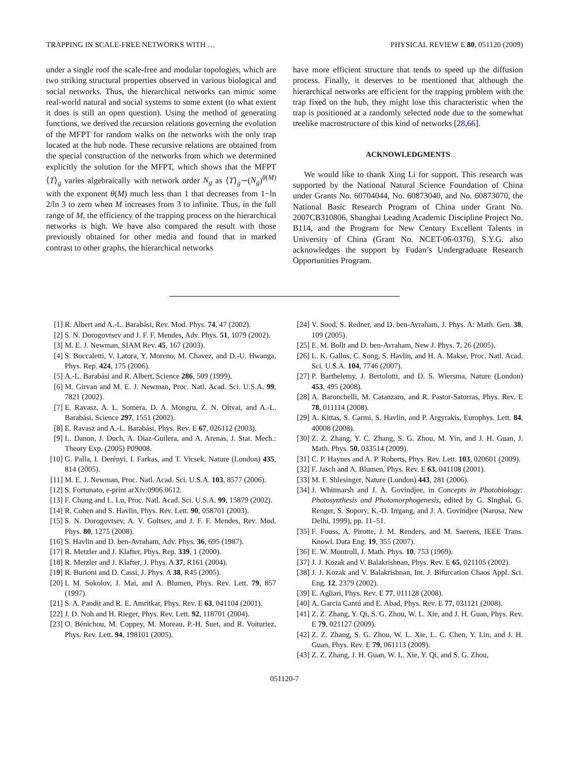TRAPPING IN SCALE-FREE NETWORKS WITH … PHYSICAL REVIEW E 80, 051120 (2009)
under a single roof the scale-free and modular topologies, which are two striking structural properties observed in various biological and social networks. Thus, the hierarchical networks can mimic some real-world natural and social systems to some extent (to what extent it does is still an open question). Using the method of generating functions, we derived the recursion relations governing the evolution of the MFPT for random walks on the networks with the only trap located at the hub node. These recursive relations are obtained from the special construction of the networks from which we determined explicitly the solution for the MFPT, which shows that the MFPT ⟨T⟩<sub>g</sub> varies algebraically with network order N<sub>g</sub> as ⟨T⟩<sub>g</sub>∼(N<sub>g</sub>)<sup>θ(M)</sup> with the exponent θ(M) much less than 1 that decreases from 1−ln 2/ln 3 to zero when M increases from 3 to infinite. Thus, in the full range of M, the efficiency of the trapping process on the hierarchical networks is high. We have also compared the result with those previously obtained for other media and found that in marked contrast to other graphs, the hierarchical networks
have more efficient structure that tends to speed up the diffusion process. Finally, it deserves to be mentioned that although the hierarchical networks are efficient for the trapping problem with the trap fixed on the hub, they might lose this characteristic when the trap is positioned at a randomly selected node due to the somewhat treelike macrostructure of this kind of networks [28,66].
ACKNOWLEDGMENTS
We would like to thank Xing Li for support. This research was supported by the National Natural Science Foundation of China under Grants No. 60704044, No. 60873040, and No. 60873070, the National Basic Research Program of China under Grant No. 2007CB310806, Shanghai Leading Academic Discipline Project No. B114, and the Program for New Century Excellent Talents in University of China (Grant No. NCET-06-0376). S.Y.G. also acknowledges the support by Fudan’s Undergraduate Research Opportunities Program.
[1] R. Albert and A.-L. Barabási, Rev. Mod. Phys. 74, 47 (2002).
[2] S. N. Dorogovtsev and J. F. F. Mendes, Adv. Phys. 51, 1079 (2002).
[3] M. E. J. Newman, SIAM Rev. 45, 167 (2003).
[4] S. Boccaletti, V. Latora, Y. Moreno, M. Chavez, and D.-U. Hwanga, Phys. Rep. 424, 175 (2006).
[5] A.-L. Barabási and R. Albert, Science 286, 509 (1999).
[6] M. Girvan and M. E. J. Newman, Proc. Natl. Acad. Sci. U.S.A. 99, 7821 (2002).
[7] E. Ravasz, A. L. Somera, D. A. Mongru, Z. N. Oltvai, and A.-L. Barabási, Science 297, 1551 (2002).
[8] E. Ravasz and A.-L. Barabási, Phys. Rev. E 67, 026112 (2003).
[9] L. Danon, J. Duch, A. Diaz-Guilera, and A. Arenas, J. Stat. Mech.: Theory Exp. (2005) P09008.
[10] G. Palla, I. Derényi, I. Farkas, and T. Vicsek, Nature (London) 435, 814 (2005).
[11] M. E. J. Newman, Proc. Natl. Acad. Sci. U.S.A. 103, 8577 (2006).
[12] S. Fortunato, e-print arXiv:0906.0612.
[13] F. Chung and L. Lu, Proc. Natl. Acad. Sci. U.S.A. 99, 15879 (2002).
[14] R. Cohen and S. Havlin, Phys. Rev. Lett. 90, 058701 (2003).
[15] S. N. Dorogovtsev, A. V. Goltsev, and J. F. F. Mendes, Rev. Mod. Phys. 80, 1275 (2008).
[16] S. Havlin and D. ben-Avraham, Adv. Phys. 36, 695 (1987).
[17] R. Metzler and J. Klafter, Phys. Rep. 339, 1 (2000).
[18] R. Metzler and J. Klafter, J. Phys. A 37, R161 (2004).
[19] R. Burioni and D. Cassi, J. Phys. A 38, R45 (2005).
[20] I. M. Sokolov, J. Mai, and A. Blumen, Phys. Rev. Lett. 79, 857 (1997).
[21] S. A. Pandit and R. E. Amritkar, Phys. Rev. E 63, 041104 (2001).
[22] J. D. Noh and H. Rieger, Phys. Rev. Lett. 92, 118701 (2004).
[23] O. Bénichou, M. Coppey, M. Moreau, P.-H. Suet, and R. Voituriez, Phys. Rev. Lett. 94, 198101 (2005).
[24] V. Sood, S. Redner, and D. ben-Avraham, J. Phys. A: Math. Gen. 38, 109 (2005).
[25] E. M. Bollt and D. ben-Avraham, New J. Phys. 7, 26 (2005).
[26] L. K. Gallos, C. Song, S. Havlin, and H. A. Makse, Proc. Natl. Acad. Sci. U.S.A. 104, 7746 (2007).
[27] P. Barthelemy, J. Bertolotti, and D. S. Wiersma, Nature (London) 453, 495 (2008).
[28] A. Baronchelli, M. Catanzaro, and R. Pastor-Satorras, Phys. Rev. E 78, 011114 (2008).
[29] A. Kittas, S. Carmi, S. Havlin, and P. Argyrakis, Europhys. Lett. 84, 40008 (2008).
[30] Z. Z. Zhang, Y. C. Zhang, S. G. Zhou, M. Yin, and J. H. Guan, J. Math. Phys. 50, 033514 (2009).
[31] C. P. Haynes and A. P. Roberts, Phys. Rev. Lett. 103, 020601 (2009).
[32] F. Jasch and A. Blumen, Phys. Rev. E 63, 041108 (2001).
[33] M. F. Shlesinger, Nature (London) 443, 281 (2006).
[34] J. Whitmarsh and J. A. Govindjee, in Concepts in Photobiology: Photosynthesis and Photomorphogenesis, edited by G. Singhal, G. Renger, S. Sopory, K.-D. Irrgang, and J. A. Govindjee (Narosa, New Delhi, 1999), pp. 11–51.
[35] F. Fouss, A. Pirotte, J. M. Renders, and M. Saerens, IEEE Trans. Knowl. Data Eng. 19, 355 (2007).
[36] E. W. Montroll, J. Math. Phys. 10, 753 (1969).
[37] J. J. Kozak and V. Balakrishnan, Phys. Rev. E 65, 021105 (2002).
[38] J. J. Kozak and V. Balakrishnan, Int. J. Bifurcation Chaos Appl. Sci. Eng. 12, 2379 (2002).
[39] E. Agliari, Phys. Rev. E 77, 011128 (2008).
[40] A. Garcia Cantú and E. Abad, Phys. Rev. E 77, 031121 (2008).
[41] Z. Z. Zhang, Y. Qi, S. G. Zhou, W. L. Xie, and J. H. Guan, Phys. Rev. E 79, 021127 (2009).
[42] Z. Z. Zhang, S. G. Zhou, W. L. Xie, L. C. Chen, Y. Lin, and J. H. Guan, Phys. Rev. E 79, 061113 (2009).
[43] Z. Z. Zhang, J. H. Guan, W. L. Xie, Y. Qi, and S. G. Zhou,
051120-7